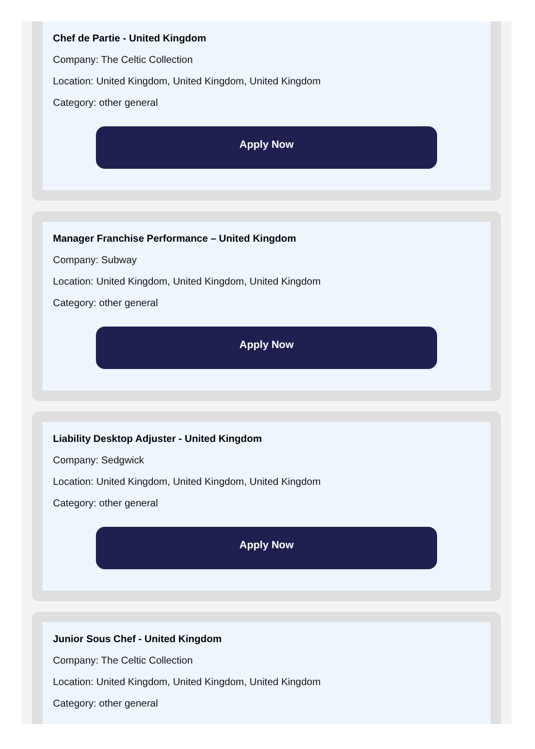Chef de Partie - United Kingdom
Company: The Celtic Collection
Location: United Kingdom, United Kingdom, United Kingdom
Category: other general
Apply Now
Manager Franchise Performance – United Kingdom
Company: Subway
Location: United Kingdom, United Kingdom, United Kingdom
Category: other general
Apply Now
Liability Desktop Adjuster - United Kingdom
Company: Sedgwick
Location: United Kingdom, United Kingdom, United Kingdom
Category: other general
Apply Now
Junior Sous Chef - United Kingdom
Company: The Celtic Collection
Location: United Kingdom, United Kingdom, United Kingdom
Category: other general